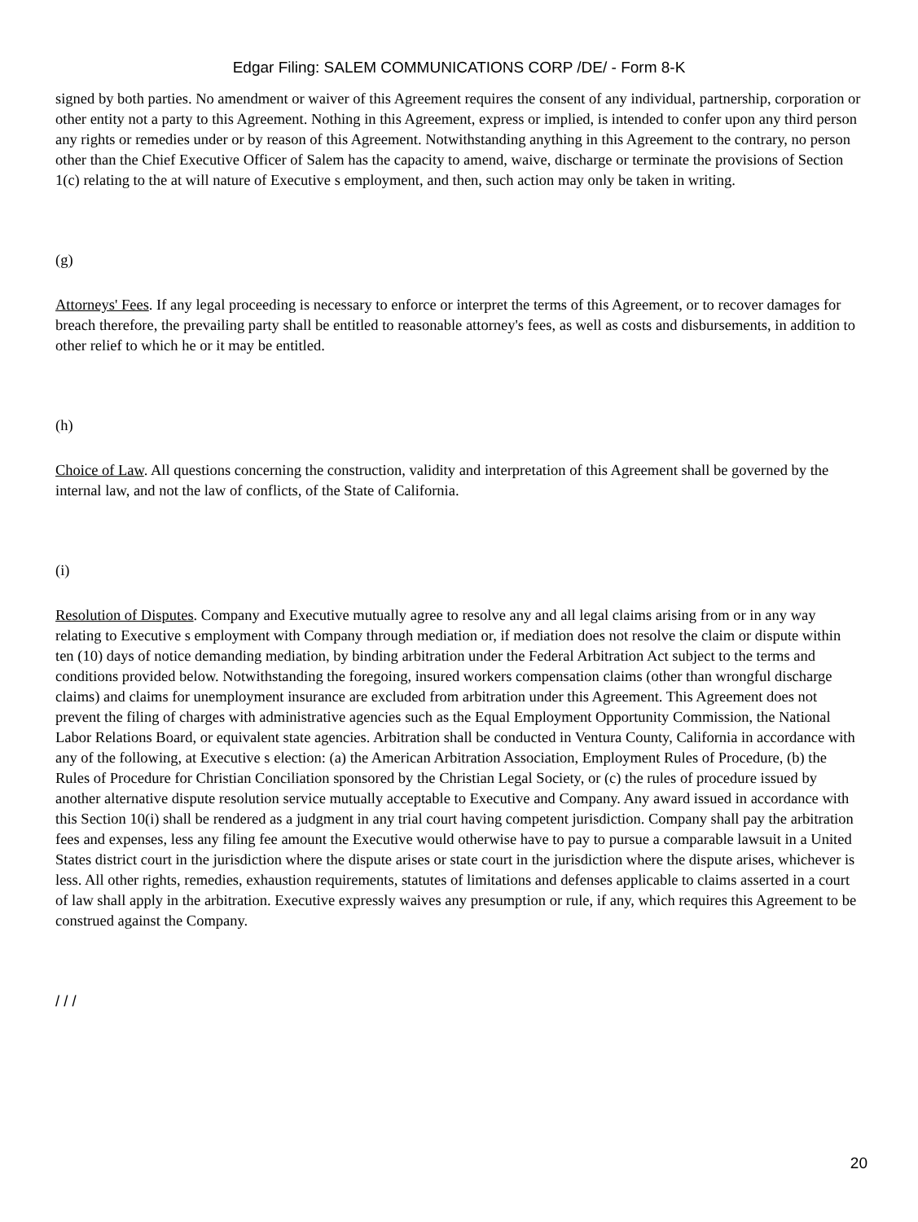Edgar Filing: SALEM COMMUNICATIONS CORP /DE/ - Form 8-K
signed by both parties. No amendment or waiver of this Agreement requires the consent of any individual, partnership, corporation or other entity not a party to this Agreement. Nothing in this Agreement, express or implied, is intended to confer upon any third person any rights or remedies under or by reason of this Agreement. Notwithstanding anything in this Agreement to the contrary, no person other than the Chief Executive Officer of Salem has the capacity to amend, waive, discharge or terminate the provisions of Section 1(c) relating to the at will nature of Executive s employment, and then, such action may only be taken in writing.
(g)
Attorneys' Fees. If any legal proceeding is necessary to enforce or interpret the terms of this Agreement, or to recover damages for breach therefore, the prevailing party shall be entitled to reasonable attorney's fees, as well as costs and disbursements, in addition to other relief to which he or it may be entitled.
(h)
Choice of Law. All questions concerning the construction, validity and interpretation of this Agreement shall be governed by the internal law, and not the law of conflicts, of the State of California.
(i)
Resolution of Disputes. Company and Executive mutually agree to resolve any and all legal claims arising from or in any way relating to Executive s employment with Company through mediation or, if mediation does not resolve the claim or dispute within ten (10) days of notice demanding mediation, by binding arbitration under the Federal Arbitration Act subject to the terms and conditions provided below. Notwithstanding the foregoing, insured workers compensation claims (other than wrongful discharge claims) and claims for unemployment insurance are excluded from arbitration under this Agreement. This Agreement does not prevent the filing of charges with administrative agencies such as the Equal Employment Opportunity Commission, the National Labor Relations Board, or equivalent state agencies. Arbitration shall be conducted in Ventura County, California in accordance with any of the following, at Executive s election: (a) the American Arbitration Association, Employment Rules of Procedure, (b) the Rules of Procedure for Christian Conciliation sponsored by the Christian Legal Society, or (c) the rules of procedure issued by another alternative dispute resolution service mutually acceptable to Executive and Company. Any award issued in accordance with this Section 10(i) shall be rendered as a judgment in any trial court having competent jurisdiction. Company shall pay the arbitration fees and expenses, less any filing fee amount the Executive would otherwise have to pay to pursue a comparable lawsuit in a United States district court in the jurisdiction where the dispute arises or state court in the jurisdiction where the dispute arises, whichever is less. All other rights, remedies, exhaustion requirements, statutes of limitations and defenses applicable to claims asserted in a court of law shall apply in the arbitration. Executive expressly waives any presumption or rule, if any, which requires this Agreement to be construed against the Company.
/ / /
20